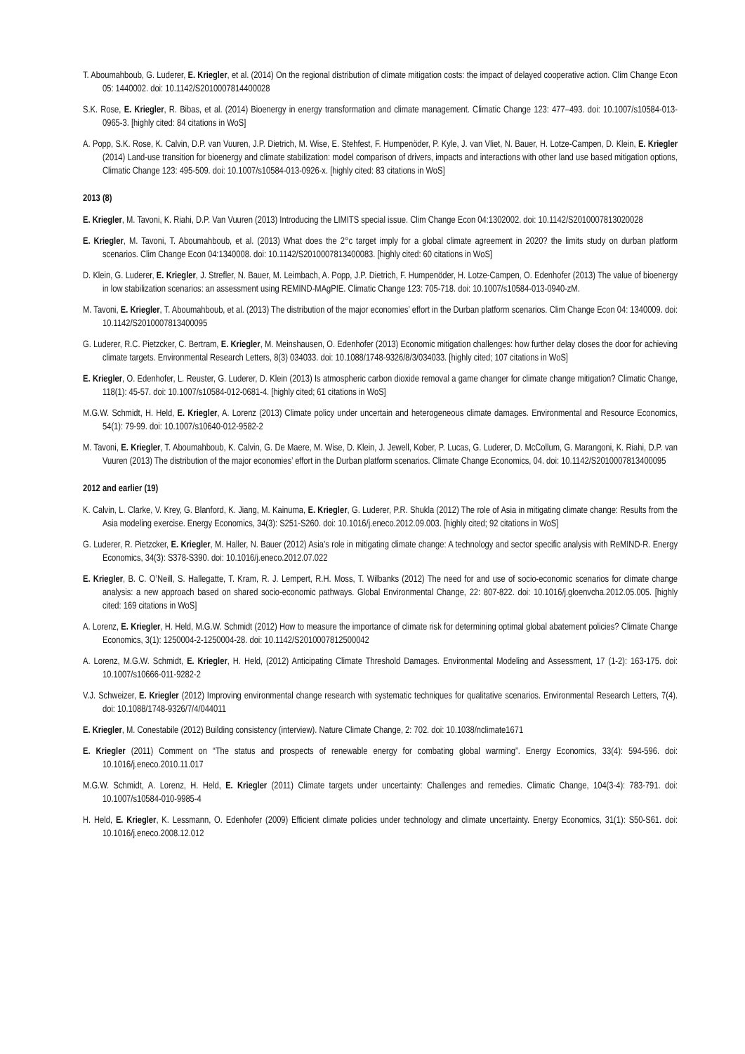T. Aboumahboub, G. Luderer, E. Kriegler, et al. (2014) On the regional distribution of climate mitigation costs: the impact of delayed cooperative action. Clim Change Econ 05: 1440002. doi: 10.1142/S2010007814400028
S.K. Rose, E. Kriegler, R. Bibas, et al. (2014) Bioenergy in energy transformation and climate management. Climatic Change 123: 477–493. doi: 10.1007/s10584-013-0965-3. [highly cited: 84 citations in WoS]
A. Popp, S.K. Rose, K. Calvin, D.P. van Vuuren, J.P. Dietrich, M. Wise, E. Stehfest, F. Humpenöder, P. Kyle, J. van Vliet, N. Bauer, H. Lotze-Campen, D. Klein, E. Kriegler (2014) Land-use transition for bioenergy and climate stabilization: model comparison of drivers, impacts and interactions with other land use based mitigation options, Climatic Change 123: 495-509. doi: 10.1007/s10584-013-0926-x. [highly cited: 83 citations in WoS]
2013 (8)
E. Kriegler, M. Tavoni, K. Riahi, D.P. Van Vuuren (2013) Introducing the LIMITS special issue. Clim Change Econ 04:1302002. doi: 10.1142/S2010007813020028
E. Kriegler, M. Tavoni, T. Aboumahboub, et al. (2013) What does the 2°c target imply for a global climate agreement in 2020? the limits study on durban platform scenarios. Clim Change Econ 04:1340008. doi: 10.1142/S2010007813400083. [highly cited: 60 citations in WoS]
D. Klein, G. Luderer, E. Kriegler, J. Strefler, N. Bauer, M. Leimbach, A. Popp, J.P. Dietrich, F. Humpenöder, H. Lotze-Campen, O. Edenhofer (2013) The value of bioenergy in low stabilization scenarios: an assessment using REMIND-MAgPIE. Climatic Change 123: 705-718. doi: 10.1007/s10584-013-0940-zM.
M. Tavoni, E. Kriegler, T. Aboumahboub, et al. (2013) The distribution of the major economies’ effort in the Durban platform scenarios. Clim Change Econ 04: 1340009. doi: 10.1142/S2010007813400095
G. Luderer, R.C. Pietzcker, C. Bertram, E. Kriegler, M. Meinshausen, O. Edenhofer (2013) Economic mitigation challenges: how further delay closes the door for achieving climate targets. Environmental Research Letters, 8(3) 034033. doi: 10.1088/1748-9326/8/3/034033. [highly cited; 107 citations in WoS]
E. Kriegler, O. Edenhofer, L. Reuster, G. Luderer, D. Klein (2013) Is atmospheric carbon dioxide removal a game changer for climate change mitigation? Climatic Change, 118(1): 45-57. doi: 10.1007/s10584-012-0681-4. [highly cited; 61 citations in WoS]
M.G.W. Schmidt, H. Held, E. Kriegler, A. Lorenz (2013) Climate policy under uncertain and heterogeneous climate damages. Environmental and Resource Economics, 54(1): 79-99. doi: 10.1007/s10640-012-9582-2
M. Tavoni, E. Kriegler, T. Aboumahboub, K. Calvin, G. De Maere, M. Wise, D. Klein, J. Jewell, Kober, P. Lucas, G. Luderer, D. McCollum, G. Marangoni, K. Riahi, D.P. van Vuuren (2013) The distribution of the major economies’ effort in the Durban platform scenarios. Climate Change Economics, 04. doi: 10.1142/S2010007813400095
2012 and earlier (19)
K. Calvin, L. Clarke, V. Krey, G. Blanford, K. Jiang, M. Kainuma, E. Kriegler, G. Luderer, P.R. Shukla (2012) The role of Asia in mitigating climate change: Results from the Asia modeling exercise. Energy Economics, 34(3): S251-S260. doi: 10.1016/j.eneco.2012.09.003. [highly cited; 92 citations in WoS]
G. Luderer, R. Pietzcker, E. Kriegler, M. Haller, N. Bauer (2012) Asia’s role in mitigating climate change: A technology and sector specific analysis with ReMIND-R. Energy Economics, 34(3): S378-S390. doi: 10.1016/j.eneco.2012.07.022
E. Kriegler, B. C. O’Neill, S. Hallegatte, T. Kram, R. J. Lempert, R.H. Moss, T. Wilbanks (2012) The need for and use of socio-economic scenarios for climate change analysis: a new approach based on shared socio-economic pathways. Global Environmental Change, 22: 807-822. doi: 10.1016/j.gloenvcha.2012.05.005. [highly cited: 169 citations in WoS]
A. Lorenz, E. Kriegler, H. Held, M.G.W. Schmidt (2012) How to measure the importance of climate risk for determining optimal global abatement policies? Climate Change Economics, 3(1): 1250004-2-1250004-28. doi: 10.1142/S2010007812500042
A. Lorenz, M.G.W. Schmidt, E. Kriegler, H. Held, (2012) Anticipating Climate Threshold Damages. Environmental Modeling and Assessment, 17 (1-2): 163-175. doi: 10.1007/s10666-011-9282-2
V.J. Schweizer, E. Kriegler (2012) Improving environmental change research with systematic techniques for qualitative scenarios. Environmental Research Letters, 7(4). doi: 10.1088/1748-9326/7/4/044011
E. Kriegler, M. Conestabile (2012) Building consistency (interview). Nature Climate Change, 2: 702. doi: 10.1038/nclimate1671
E. Kriegler (2011) Comment on “The status and prospects of renewable energy for combating global warming”. Energy Economics, 33(4): 594-596. doi: 10.1016/j.eneco.2010.11.017
M.G.W. Schmidt, A. Lorenz, H. Held, E. Kriegler (2011) Climate targets under uncertainty: Challenges and remedies. Climatic Change, 104(3-4): 783-791. doi: 10.1007/s10584-010-9985-4
H. Held, E. Kriegler, K. Lessmann, O. Edenhofer (2009) Efficient climate policies under technology and climate uncertainty. Energy Economics, 31(1): S50-S61. doi: 10.1016/j.eneco.2008.12.012